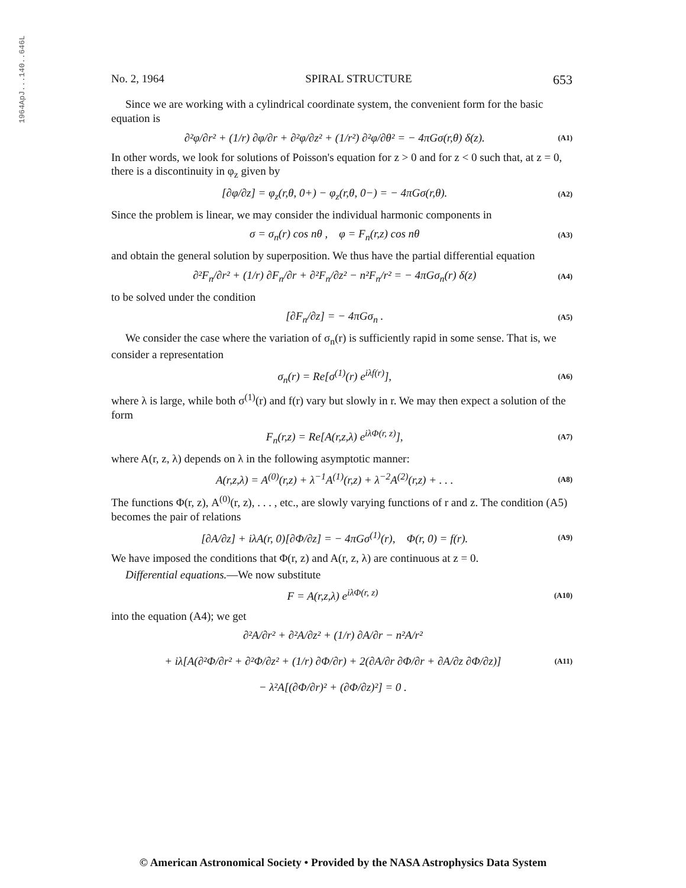1964ApJ...140..646L
No. 2, 1964 SPIRAL STRUCTURE 653
Since we are working with a cylindrical coordinate system, the convenient form for the basic equation is
∂²φ/∂r² + (1/r) ∂φ/∂r + ∂²φ/∂z² + (1/r²) ∂²φ/∂θ² = − 4πGσ(r,θ) δ(z). (A1)
In other words, we look for solutions of Poisson's equation for z > 0 and for z < 0 such that, at z = 0, there is a discontinuity in φ<sub>z</sub> given by
[∂φ/∂z] = φ<sub>z</sub>(r,θ, 0+) − φ<sub>z</sub>(r,θ, 0−) = − 4πGσ(r,θ). (A2)
Since the problem is linear, we may consider the individual harmonic components in
σ = σ<sub>n</sub>(r) cos nθ , φ = F<sub>n</sub>(r,z) cos nθ (A3)
and obtain the general solution by superposition. We thus have the partial differential equation
∂²F<sub>n</sub>/∂r² + (1/r) ∂F<sub>n</sub>/∂r + ∂²F<sub>n</sub>/∂z² − n²F<sub>n</sub>/r² = − 4πGσ<sub>n</sub>(r) δ(z) (A4)
to be solved under the condition
[∂F<sub>n</sub>/∂z] = − 4πGσ<sub>n</sub> . (A5)
We consider the case where the variation of σ<sub>n</sub>(r) is sufficiently rapid in some sense. That is, we consider a representation
σ<sub>n</sub>(r) = Re[σ<sup>(1)</sup>(r) e<sup>iλf(r)</sup>], (A6)
where λ is large, while both σ<sup>(1)</sup>(r) and f(r) vary but slowly in r. We may then expect a solution of the form
F<sub>n</sub>(r,z) = Re[A(r,z,λ) e<sup>iλΦ(r, z)</sup>], (A7)
where A(r, z, λ) depends on λ in the following asymptotic manner:
A(r,z,λ) = A<sup>(0)</sup>(r,z) + λ<sup>−1</sup>A<sup>(1)</sup>(r,z) + λ<sup>−2</sup>A<sup>(2)</sup>(r,z) + . . . (A8)
The functions Φ(r, z), A<sup>(0)</sup>(r, z), . . . , etc., are slowly varying functions of r and z. The condition (A5) becomes the pair of relations
[∂A/∂z] + iλA(r, 0)[∂Φ/∂z] = − 4πGσ<sup>(1)</sup>(r), Φ(r, 0) = f(r). (A9)
We have imposed the conditions that Φ(r, z) and A(r, z, λ) are continuous at z = 0.
Differential equations.—We now substitute
F = A(r,z,λ) e<sup>iλΦ(r, z)</sup> (A10)
into the equation (A4); we get
∂²A/∂r² + ∂²A/∂z² + (1/r) ∂A/∂r − n²A/r²
+ iλ[A(∂²Φ/∂r² + ∂²Φ/∂z² + (1/r) ∂Φ/∂r) + 2(∂A/∂r ∂Φ/∂r + ∂A/∂z ∂Φ/∂z)]
− λ²A[(∂Φ/∂r)² + (∂Φ/∂z)²] = 0 . (A11)
© American Astronomical Society • Provided by the NASA Astrophysics Data System